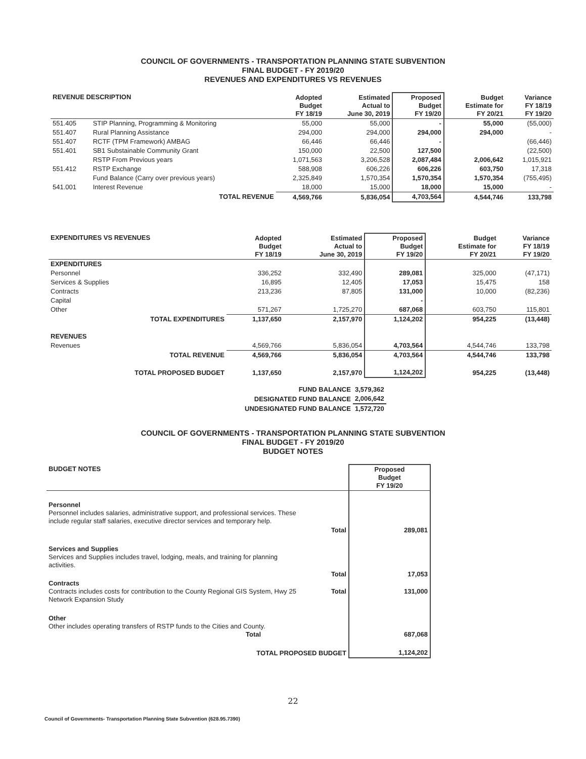COUNCIL OF GOVERNMENTS - TRANSPORTATION PLANNING STATE SUBVENTION
FINAL BUDGET - FY 2019/20
REVENUES AND EXPENDITURES VS REVENUES
| REVENUE DESCRIPTION | | Adopted Budget FY 18/19 | Estimated Actual to June 30, 2019 | Proposed Budget FY 19/20 | Budget Estimate for FY 20/21 | Variance FY 18/19 FY 19/20 |
| --- | --- | --- | --- | --- | --- | --- |
| 551.405 | STIP Planning, Programming & Monitoring | 55,000 | 55,000 | - | 55,000 | (55,000) |
| 551.407 | Rural Planning Assistance | 294,000 | 294,000 | 294,000 | 294,000 | - |
| 551.407 | RCTF (TPM Framework) AMBAG | 66,446 | 66,446 | - | | (66,446) |
| 551.401 | SB1 Substainable Community Grant | 150,000 | 22,500 | 127,500 | | (22,500) |
| | RSTP From Previous years | 1,071,563 | 3,206,528 | 2,087,484 | 2,006,642 | 1,015,921 |
| 551.412 | RSTP Exchange | 588,908 | 606,226 | 606,226 | 603,750 | 17,318 |
| | Fund Balance (Carry over previous years) | 2,325,849 | 1,570,354 | 1,570,354 | 1,570,354 | (755,495) |
| 541.001 | Interest Revenue | 18,000 | 15,000 | 18,000 | 15,000 | - |
| TOTAL REVENUE | | 4,569,766 | 5,836,054 | 4,703,564 | 4,544,746 | 133,798 |
| EXPENDITURES VS REVENUES | Adopted Budget FY 18/19 | Estimated Actual to June 30, 2019 | Proposed Budget FY 19/20 | Budget Estimate for FY 20/21 | Variance FY 18/19 FY 19/20 |
| --- | --- | --- | --- | --- | --- |
| EXPENDITURES | | | | | |
| Personnel | 336,252 | 332,490 | 289,081 | 325,000 | (47,171) |
| Services & Supplies | 16,895 | 12,405 | 17,053 | 15,475 | 158 |
| Contracts | 213,236 | 87,805 | 131,000 | 10,000 | (82,236) |
| Capital | | | - | | |
| Other | 571,267 | 1,725,270 | 687,068 | 603,750 | 115,801 |
| TOTAL EXPENDITURES | 1,137,650 | 2,157,970 | 1,124,202 | 954,225 | (13,448) |
| REVENUES | | | | | |
| Revenues | 4,569,766 | 5,836,054 | 4,703,564 | 4,544,746 | 133,798 |
| TOTAL REVENUE | 4,569,766 | 5,836,054 | 4,703,564 | 4,544,746 | 133,798 |
| TOTAL PROPOSED BUDGET | 1,137,650 | 2,157,970 | 1,124,202 | 954,225 | (13,448) |
| FUND BALANCE | 3,579,362 |
| DESIGNATED FUND BALANCE | 2,006,642 |
| UNDESIGNATED FUND BALANCE | 1,572,720 |
COUNCIL OF GOVERNMENTS - TRANSPORTATION PLANNING STATE SUBVENTION
FINAL BUDGET - FY 2019/20
BUDGET NOTES
| BUDGET NOTES | | Proposed Budget FY 19/20 |
| --- | --- | --- |
| Personnel Personnel includes salaries, administrative support, and professional services. These include regular staff salaries, executive director services and temporary help. | | |
| | Total | 289,081 |
| Services and Supplies Services and Supplies includes travel, lodging, meals, and training for planning activities. | | |
| | Total | 17,053 |
| Contracts Contracts includes costs for contribution to the County Regional GIS System, Hwy 25 Network Expansion Study | Total | 131,000 |
| Other Other includes operating transfers of RSTP funds to the Cities and County. Total | | 687,068 |
| TOTAL PROPOSED BUDGET | | 1,124,202 |
22
Council of Governments- Transportation Planning State Subvention (628.95.7390)